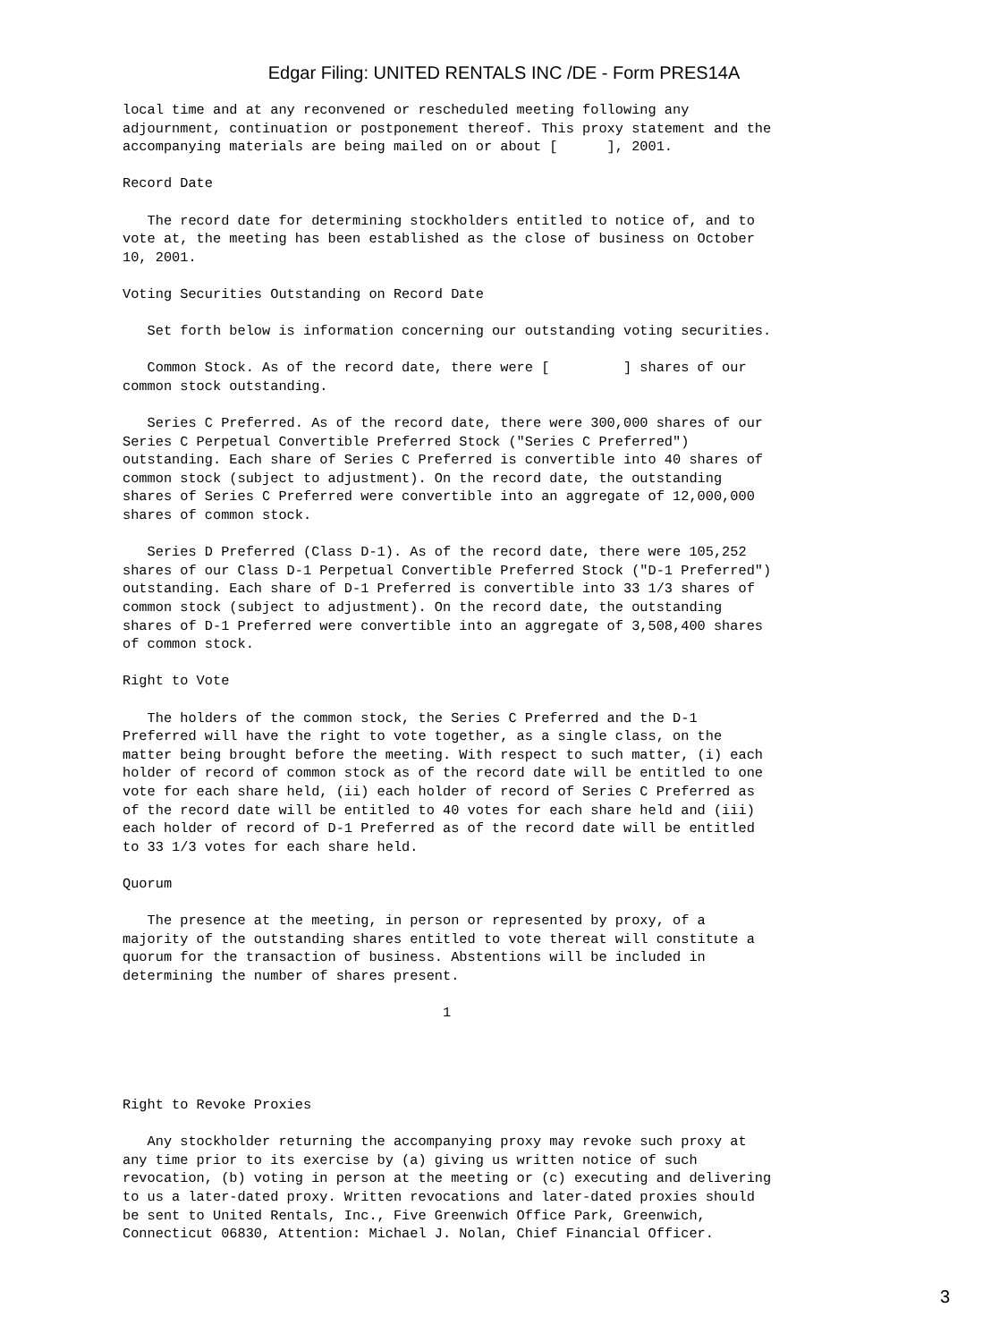Edgar Filing: UNITED RENTALS INC /DE - Form PRES14A
local time and at any reconvened or rescheduled meeting following any
adjournment, continuation or postponement thereof. This proxy statement and the
accompanying materials are being mailed on or about [      ], 2001.

Record Date

   The record date for determining stockholders entitled to notice of, and to
vote at, the meeting has been established as the close of business on October
10, 2001.

Voting Securities Outstanding on Record Date

   Set forth below is information concerning our outstanding voting securities.

   Common Stock. As of the record date, there were [         ] shares of our
common stock outstanding.

   Series C Preferred. As of the record date, there were 300,000 shares of our
Series C Perpetual Convertible Preferred Stock ("Series C Preferred")
outstanding. Each share of Series C Preferred is convertible into 40 shares of
common stock (subject to adjustment). On the record date, the outstanding
shares of Series C Preferred were convertible into an aggregate of 12,000,000
shares of common stock.

   Series D Preferred (Class D-1). As of the record date, there were 105,252
shares of our Class D-1 Perpetual Convertible Preferred Stock ("D-1 Preferred")
outstanding. Each share of D-1 Preferred is convertible into 33 1/3 shares of
common stock (subject to adjustment). On the record date, the outstanding
shares of D-1 Preferred were convertible into an aggregate of 3,508,400 shares
of common stock.

Right to Vote

   The holders of the common stock, the Series C Preferred and the D-1
Preferred will have the right to vote together, as a single class, on the
matter being brought before the meeting. With respect to such matter, (i) each
holder of record of common stock as of the record date will be entitled to one
vote for each share held, (ii) each holder of record of Series C Preferred as
of the record date will be entitled to 40 votes for each share held and (iii)
each holder of record of D-1 Preferred as of the record date will be entitled
to 33 1/3 votes for each share held.

Quorum

   The presence at the meeting, in person or represented by proxy, of a
majority of the outstanding shares entitled to vote thereat will constitute a
quorum for the transaction of business. Abstentions will be included in
determining the number of shares present.

                                       1




Right to Revoke Proxies

   Any stockholder returning the accompanying proxy may revoke such proxy at
any time prior to its exercise by (a) giving us written notice of such
revocation, (b) voting in person at the meeting or (c) executing and delivering
to us a later-dated proxy. Written revocations and later-dated proxies should
be sent to United Rentals, Inc., Five Greenwich Office Park, Greenwich,
Connecticut 06830, Attention: Michael J. Nolan, Chief Financial Officer.
3